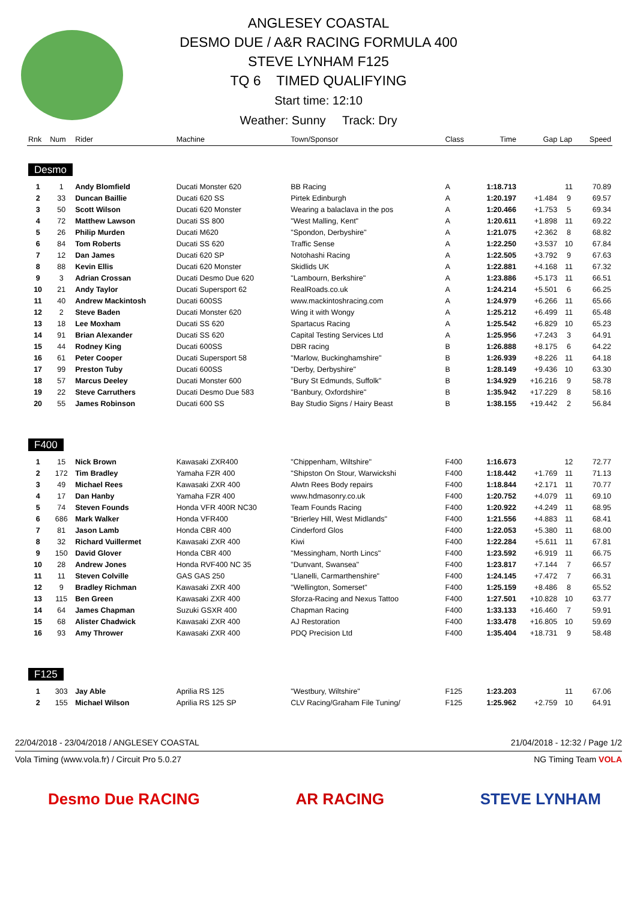ANGLESEY COASTAL
DESMO DUE / A&R RACING FORMULA 400
STEVE LYNHAM F125
TQ 6 TIMED QUALIFYING
Start time: 12:10
Weather: Sunny Track: Dry
| Rnk | Num | Rider | Machine | Town/Sponsor | Class | Time | Gap | Lap | Speed |
| --- | --- | --- | --- | --- | --- | --- | --- | --- | --- |
| Desmo | | | | | | | | | |
| 1 | 1 | Andy Blomfield | Ducati Monster 620 | BB Racing | A | 1:18.713 | | 11 | 70.89 |
| 2 | 33 | Duncan Baillie | Ducati 620 SS | Pirtek Edinburgh | A | 1:20.197 | +1.484 | 9 | 69.57 |
| 3 | 50 | Scott Wilson | Ducati 620 Monster | Wearing a balaclava in the pos | A | 1:20.466 | +1.753 | 5 | 69.34 |
| 4 | 72 | Matthew Lawson | Ducati SS 800 | "West Malling, Kent" | A | 1:20.611 | +1.898 | 11 | 69.22 |
| 5 | 26 | Philip Murden | Ducati M620 | "Spondon, Derbyshire" | A | 1:21.075 | +2.362 | 8 | 68.82 |
| 6 | 84 | Tom Roberts | Ducati SS 620 | Traffic Sense | A | 1:22.250 | +3.537 | 10 | 67.84 |
| 7 | 12 | Dan James | Ducati 620 SP | Notohashi Racing | A | 1:22.505 | +3.792 | 9 | 67.63 |
| 8 | 88 | Kevin Ellis | Ducati 620 Monster | Skidlids UK | A | 1:22.881 | +4.168 | 11 | 67.32 |
| 9 | 3 | Adrian Crossan | Ducati Desmo Due 620 | "Lambourn, Berkshire" | A | 1:23.886 | +5.173 | 11 | 66.51 |
| 10 | 21 | Andy Taylor | Ducati Supersport 62 | RealRoads.co.uk | A | 1:24.214 | +5.501 | 6 | 66.25 |
| 11 | 40 | Andrew Mackintosh | Ducati 600SS | www.mackintoshracing.com | A | 1:24.979 | +6.266 | 11 | 65.66 |
| 12 | 2 | Steve Baden | Ducati Monster 620 | Wing it with Wongy | A | 1:25.212 | +6.499 | 11 | 65.48 |
| 13 | 18 | Lee Moxham | Ducati SS 620 | Spartacus Racing | A | 1:25.542 | +6.829 | 10 | 65.23 |
| 14 | 91 | Brian Alexander | Ducati SS 620 | Capital Testing Services Ltd | A | 1:25.956 | +7.243 | 3 | 64.91 |
| 15 | 44 | Rodney King | Ducati 600SS | DBR racing | B | 1:26.888 | +8.175 | 6 | 64.22 |
| 16 | 61 | Peter Cooper | Ducati Supersport 58 | "Marlow, Buckinghamshire" | B | 1:26.939 | +8.226 | 11 | 64.18 |
| 17 | 99 | Preston Tuby | Ducati 600SS | "Derby, Derbyshire" | B | 1:28.149 | +9.436 | 10 | 63.30 |
| 18 | 57 | Marcus Deeley | Ducati Monster 600 | "Bury St Edmunds, Suffolk" | B | 1:34.929 | +16.216 | 9 | 58.78 |
| 19 | 22 | Steve Carruthers | Ducati Desmo Due 583 | "Banbury, Oxfordshire" | B | 1:35.942 | +17.229 | 8 | 58.16 |
| 20 | 55 | James Robinson | Ducati 600 SS | Bay Studio Signs / Hairy Beast | B | 1:38.155 | +19.442 | 2 | 56.84 |
| F400 | | | | | | | | | |
| 1 | 15 | Nick Brown | Kawasaki ZXR400 | "Chippenham, Wiltshire" | F400 | 1:16.673 | | 12 | 72.77 |
| 2 | 172 | Tim Bradley | Yamaha FZR 400 | "Shipston On Stour, Warwickshi | F400 | 1:18.442 | +1.769 | 11 | 71.13 |
| 3 | 49 | Michael Rees | Kawasaki ZXR 400 | Alwtn Rees Body repairs | F400 | 1:18.844 | +2.171 | 11 | 70.77 |
| 4 | 17 | Dan Hanby | Yamaha FZR 400 | www.hdmasonry.co.uk | F400 | 1:20.752 | +4.079 | 11 | 69.10 |
| 5 | 74 | Steven Founds | Honda VFR 400R NC30 | Team Founds Racing | F400 | 1:20.922 | +4.249 | 11 | 68.95 |
| 6 | 686 | Mark Walker | Honda VFR400 | "Brierley Hill, West Midlands" | F400 | 1:21.556 | +4.883 | 11 | 68.41 |
| 7 | 81 | Jason Lamb | Honda CBR 400 | Cinderford Glos | F400 | 1:22.053 | +5.380 | 11 | 68.00 |
| 8 | 32 | Richard Vuillermet | Kawasaki ZXR 400 | Kiwi | F400 | 1:22.284 | +5.611 | 11 | 67.81 |
| 9 | 150 | David Glover | Honda CBR 400 | "Messingham, North Lincs" | F400 | 1:23.592 | +6.919 | 11 | 66.75 |
| 10 | 28 | Andrew Jones | Honda RVF400 NC 35 | "Dunvant, Swansea" | F400 | 1:23.817 | +7.144 | 7 | 66.57 |
| 11 | 11 | Steven Colville | GAS GAS 250 | "Llanelli, Carmarthenshire" | F400 | 1:24.145 | +7.472 | 7 | 66.31 |
| 12 | 9 | Bradley Richman | Kawasaki ZXR 400 | "Wellington, Somerset" | F400 | 1:25.159 | +8.486 | 8 | 65.52 |
| 13 | 115 | Ben Green | Kawasaki ZXR 400 | Sforza-Racing and Nexus Tattoo | F400 | 1:27.501 | +10.828 | 10 | 63.77 |
| 14 | 64 | James Chapman | Suzuki GSXR 400 | Chapman Racing | F400 | 1:33.133 | +16.460 | 7 | 59.91 |
| 15 | 68 | Alister Chadwick | Kawasaki ZXR 400 | AJ Restoration | F400 | 1:33.478 | +16.805 | 10 | 59.69 |
| 16 | 93 | Amy Thrower | Kawasaki ZXR 400 | PDQ Precision Ltd | F400 | 1:35.404 | +18.731 | 9 | 58.48 |
| F125 | | | | | | | | | |
| 1 | 303 | Jay Able | Aprilia RS 125 | "Westbury, Wiltshire" | F125 | 1:23.203 | | 11 | 67.06 |
| 2 | 155 | Michael Wilson | Aprilia RS 125 SP | CLV Racing/Graham File Tuning/ | F125 | 1:25.962 | +2.759 | 10 | 64.91 |
22/04/2018 - 23/04/2018 / ANGLESEY COASTAL 21/04/2018 - 12:32 / Page 1/2
Vola Timing (www.vola.fr) / Circuit Pro 5.0.27 NG Timing Team VOLA
Desmo Due RACING AR RACING STEVE LYNHAM